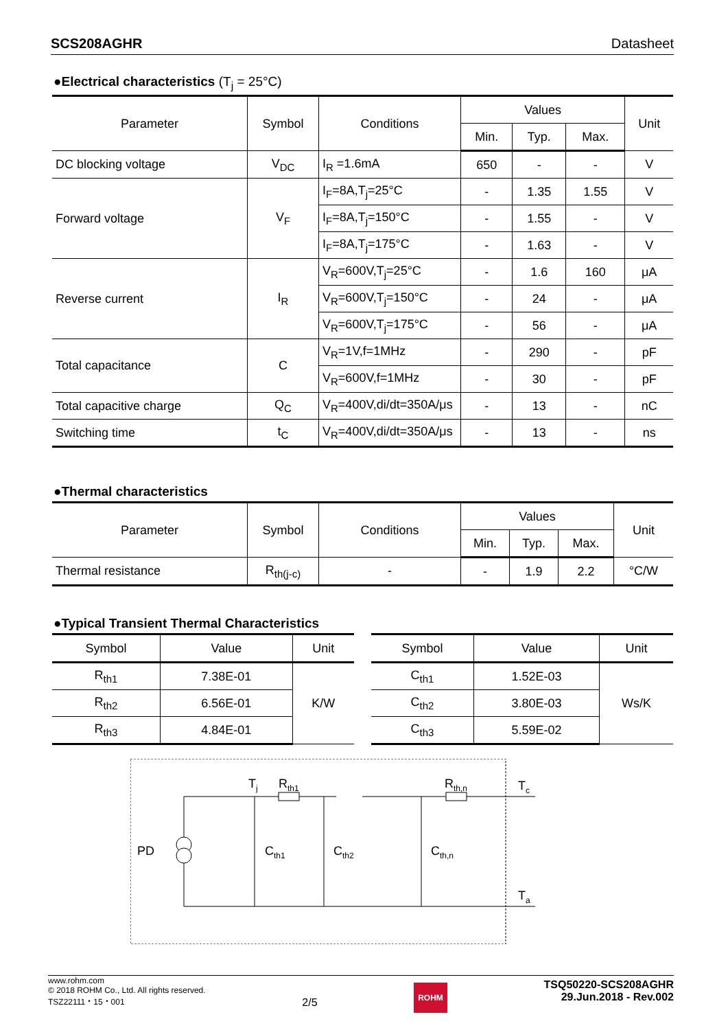SCS208AGHR Datasheet
●Electrical characteristics (T<sub>j</sub> = 25°C)
| Parameter | Symbol | Conditions | Values | | | Unit |
| --- | --- | --- | --- | --- | --- | --- |
| | | | Min. | Typ. | Max. | |
| DC blocking voltage | V<sub>DC</sub> | I<sub>R</sub> =1.6mA | 650 | - | - | V |
| Forward voltage | V<sub>F</sub> | I<sub>F</sub>=8A,T<sub>j</sub>=25°C | - | 1.35 | 1.55 | V |
| | | I<sub>F</sub>=8A,T<sub>j</sub>=150°C | - | 1.55 | - | V |
| | | I<sub>F</sub>=8A,T<sub>j</sub>=175°C | - | 1.63 | - | V |
| Reverse current | I<sub>R</sub> | V<sub>R</sub>=600V,T<sub>j</sub>=25°C | - | 1.6 | 160 | μA |
| | | V<sub>R</sub>=600V,T<sub>j</sub>=150°C | - | 24 | - | μA |
| | | V<sub>R</sub>=600V,T<sub>j</sub>=175°C | - | 56 | - | μA |
| Total capacitance | C | V<sub>R</sub>=1V,f=1MHz | - | 290 | - | pF |
| | | V<sub>R</sub>=600V,f=1MHz | - | 30 | - | pF |
| Total capacitive charge | Q<sub>C</sub> | V<sub>R</sub>=400V,di/dt=350A/μs | - | 13 | - | nC |
| Switching time | t<sub>C</sub> | V<sub>R</sub>=400V,di/dt=350A/μs | - | 13 | - | ns |
●Thermal characteristics
| Parameter | Symbol | Conditions | Values | | | Unit |
| --- | --- | --- | --- | --- | --- | --- |
| | | | Min. | Typ. | Max. | |
| Thermal resistance | R<sub>th(j-c)</sub> | - | - | 1.9 | 2.2 | °C/W |
●Typical Transient Thermal Characteristics
| Symbol | Value | Unit |
| --- | --- | --- |
| R<sub>th1</sub> | 7.38E-01 | K/W |
| R<sub>th2</sub> | 6.56E-01 | |
| R<sub>th3</sub> | 4.84E-01 | |
| Symbol | Value | Unit |
| --- | --- | --- |
| C<sub>th1</sub> | 1.52E-03 | Ws/K |
| C<sub>th2</sub> | 3.80E-03 | |
| C<sub>th3</sub> | 5.59E-02 | |
PD
Tj
Rth1
Rth,n
Tc
Ta
Cth1
Cth2
Cth,n
www.rohm.com
© 2018 ROHM Co., Ltd. All rights reserved.
TSZ22111・15・001
2/5
ROHM
TSQ50220-SCS208AGHR
29.Jun.2018 - Rev.002